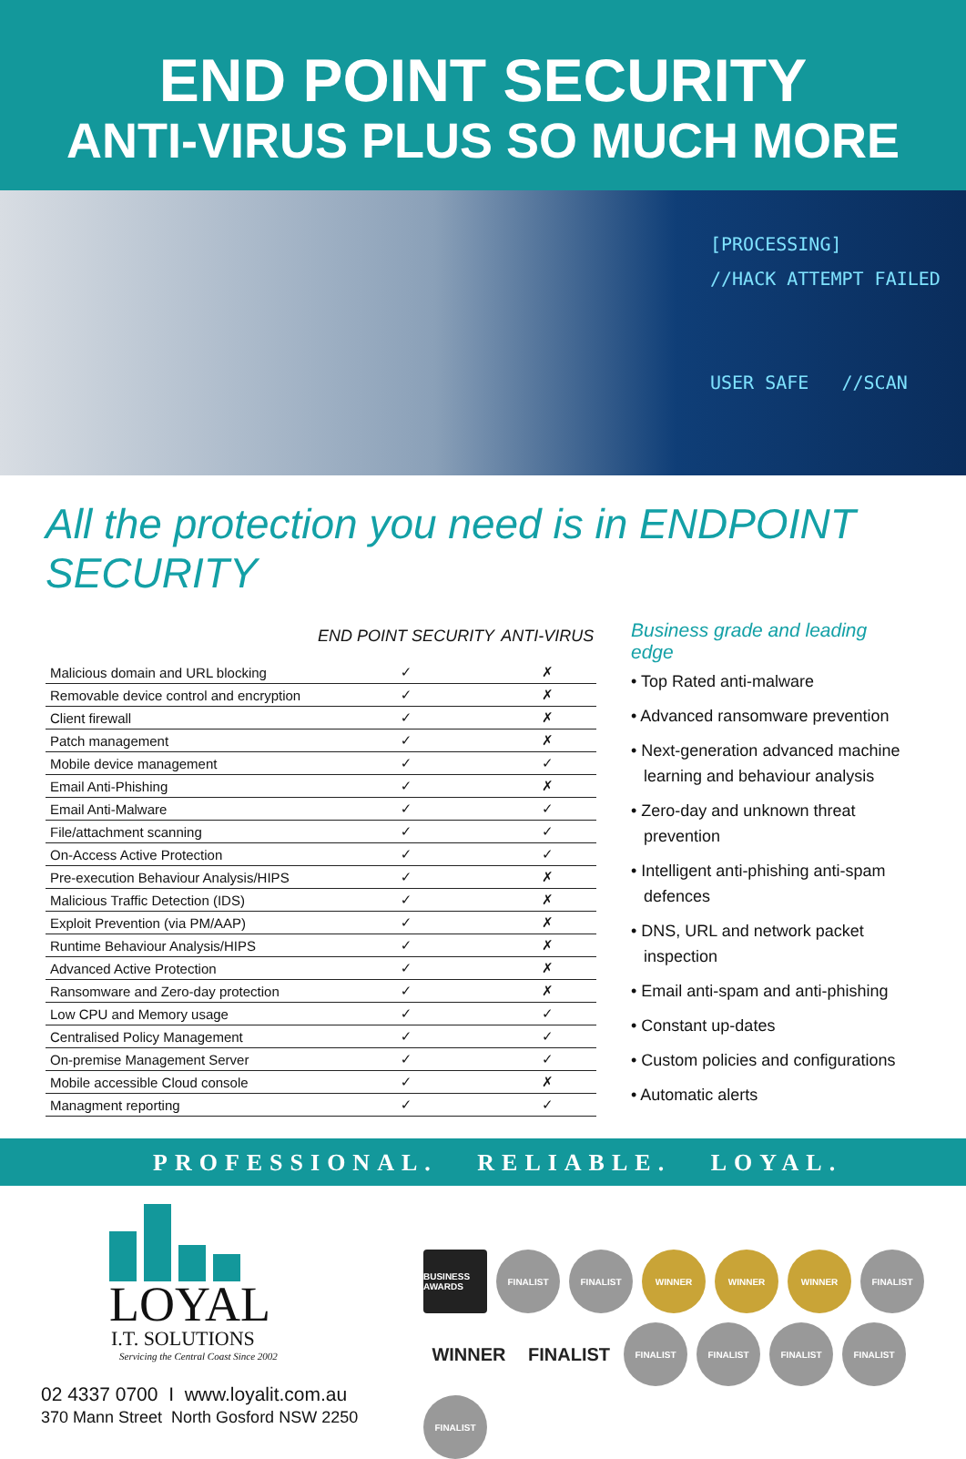END POINT SECURITY
ANTI-VIRUS PLUS SO MUCH MORE
[PROCESSING]
//HACK ATTEMPT FAILED
USER SAFE //SCAN
All the protection you need is in ENDPOINT SECURITY
| | END POINT SECURITY | ANTI-VIRUS |
| --- | --- | --- |
| Malicious domain and URL blocking | ✓ | ✗ |
| Removable device control and encryption | ✓ | ✗ |
| Client firewall | ✓ | ✗ |
| Patch management | ✓ | ✗ |
| Mobile device management | ✓ | ✓ |
| Email Anti-Phishing | ✓ | ✗ |
| Email Anti-Malware | ✓ | ✓ |
| File/attachment scanning | ✓ | ✓ |
| On-Access Active Protection | ✓ | ✓ |
| Pre-execution Behaviour Analysis/HIPS | ✓ | ✗ |
| Malicious Traffic Detection (IDS) | ✓ | ✗ |
| Exploit Prevention (via PM/AAP) | ✓ | ✗ |
| Runtime Behaviour Analysis/HIPS | ✓ | ✗ |
| Advanced Active Protection | ✓ | ✗ |
| Ransomware and Zero-day protection | ✓ | ✗ |
| Low CPU and Memory usage | ✓ | ✓ |
| Centralised Policy Management | ✓ | ✓ |
| On-premise Management Server | ✓ | ✓ |
| Mobile accessible Cloud console | ✓ | ✗ |
| Managment reporting | ✓ | ✓ |
Business grade and leading edge
• Top Rated anti-malware
• Advanced ransomware prevention
• Next-generation advanced machine learning and behaviour analysis
• Zero-day and unknown threat prevention
• Intelligent anti-phishing anti-spam defences
• DNS, URL and network packet inspection
• Email anti-spam and anti-phishing
• Constant up-dates
• Custom policies and configurations
• Automatic alerts
PROFESSIONAL. RELIABLE. LOYAL.
LOYAL
I.T. SOLUTIONS
Servicing the Central Coast Since 2002
02 4337 0700 I www.loyalit.com.au
370 Mann Street North Gosford NSW 2250
BUSINESS AWARDS FINALIST FINALIST WINNER WINNER WINNER FINALIST WINNER FINALIST FINALIST FINALIST FINALIST FINALIST FINALIST